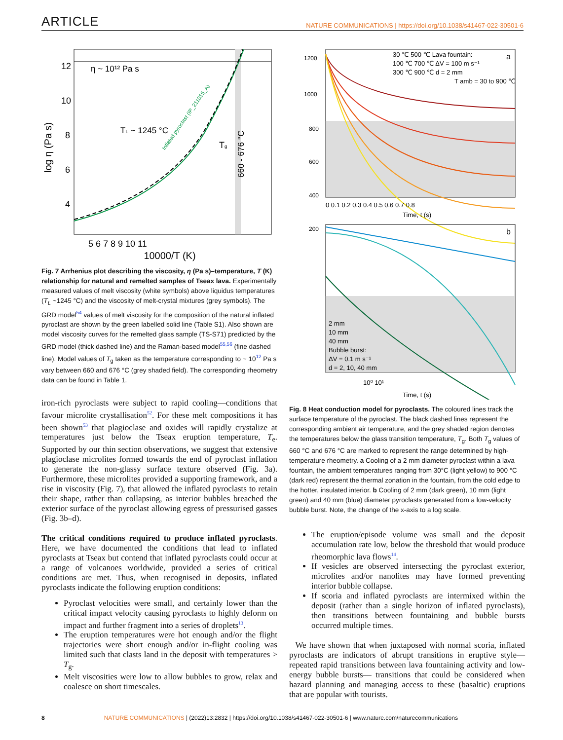ARTICLE NATURE COMMUNICATIONS | https://doi.org/10.1038/s41467-022-30501-6
12
10
8
6
4
η ~ 10¹² Pa s
TL ~ 1245 °C
Tg
Inflated pyroclast (IP_211015_A)
660 - 676 °C
log η (Pa s)
5 6 7 8 9 10 11
10000/T (K)
Fig. 7 Arrhenius plot describing the viscosity, η (Pa s)–temperature, T (K) relationship for natural and remelted samples of Tseax lava. Experimentally measured values of melt viscosity (white symbols) above liquidus temperatures (T<sub>L</sub> ~1245 °C) and the viscosity of melt-crystal mixtures (grey symbols). The GRD model<sup>54</sup> values of melt viscosity for the composition of the natural inflated pyroclast are shown by the green labelled solid line (Table S1). Also shown are model viscosity curves for the remelted glass sample (TS-S71) predicted by the GRD model (thick dashed line) and the Raman-based model<sup>55,56</sup> (fine dashed line). Model values of T<sub>g</sub> taken as the temperature corresponding to ~ 10<sup>12</sup> Pa s vary between 660 and 676 °C (grey shaded field). The corresponding rheometry data can be found in Table 1.
iron-rich pyroclasts were subject to rapid cooling—conditions that favour microlite crystallisation<sup>52</sup>. For these melt compositions it has been shown<sup>53</sup> that plagioclase and oxides will rapidly crystalize at temperatures just below the Tseax eruption temperature, T<sub>e</sub>. Supported by our thin section observations, we suggest that extensive plagioclase microlites formed towards the end of pyroclast inflation to generate the non-glassy surface texture observed (Fig. 3a). Furthermore, these microlites provided a supporting framework, and a rise in viscosity (Fig. 7), that allowed the inflated pyroclasts to retain their shape, rather than collapsing, as interior bubbles breached the exterior surface of the pyroclast allowing egress of pressurised gasses (Fig. 3b–d).
The critical conditions required to produce inflated pyroclasts. Here, we have documented the conditions that lead to inflated pyroclasts at Tseax but contend that inflated pyroclasts could occur at a range of volcanoes worldwide, provided a series of critical conditions are met. Thus, when recognised in deposits, inflated pyroclasts indicate the following eruption conditions:
Pyroclast velocities were small, and certainly lower than the critical impact velocity causing pyroclasts to highly deform on impact and further fragment into a series of droplets<sup>13</sup>.
The eruption temperatures were hot enough and/or the flight trajectories were short enough and/or in-flight cooling was limited such that clasts land in the deposit with temperatures > T<sub>g</sub>.
Melt viscosities were low to allow bubbles to grow, relax and coalesce on short timescales.
30 ℃ 500 ℃ Lava fountain:
100 ℃ 700 ℃ ΔV = 100 m s⁻¹
300 ℃ 900 ℃ d = 2 mm
T amb = 30 to 900 ℃
a
0 0.1 0.2 0.3 0.4 0.5 0.6 0.7 0.8
Time, t (s)
1200
1000
800
600
400
200
b
2 mm
10 mm
40 mm
Bubble burst:
ΔV = 0.1 m s⁻¹
d = 2, 10, 40 mm
10⁰ 10¹
Time, t (s)
Fig. 8 Heat conduction model for pyroclasts. The coloured lines track the surface temperature of the pyroclast. The black dashed lines represent the corresponding ambient air temperature, and the grey shaded region denotes the temperatures below the glass transition temperature, T<sub>g</sub>. Both T<sub>g</sub> values of 660 °C and 676 °C are marked to represent the range determined by high-temperature rheometry. a Cooling of a 2 mm diameter pyroclast within a lava fountain, the ambient temperatures ranging from 30°C (light yellow) to 900 °C (dark red) represent the thermal zonation in the fountain, from the cold edge to the hotter, insulated interior. b Cooling of 2 mm (dark green), 10 mm (light green) and 40 mm (blue) diameter pyroclasts generated from a low-velocity bubble burst. Note, the change of the x-axis to a log scale.
The eruption/episode volume was small and the deposit accumulation rate low, below the threshold that would produce rheomorphic lava flows<sup>14</sup>.
If vesicles are observed intersecting the pyroclast exterior, microlites and/or nanolites may have formed preventing interior bubble collapse.
If scoria and inflated pyroclasts are intermixed within the deposit (rather than a single horizon of inflated pyroclasts), then transitions between fountaining and bubble bursts occurred multiple times.
We have shown that when juxtaposed with normal scoria, inflated pyroclasts are indicators of abrupt transitions in eruptive style—repeated rapid transitions between lava fountaining activity and low-energy bubble bursts— transitions that could be considered when hazard planning and managing access to these (basaltic) eruptions that are popular with tourists.
8 NATURE COMMUNICATIONS | (2022)13:2832 | https://doi.org/10.1038/s41467-022-30501-6 | www.nature.com/naturecommunications